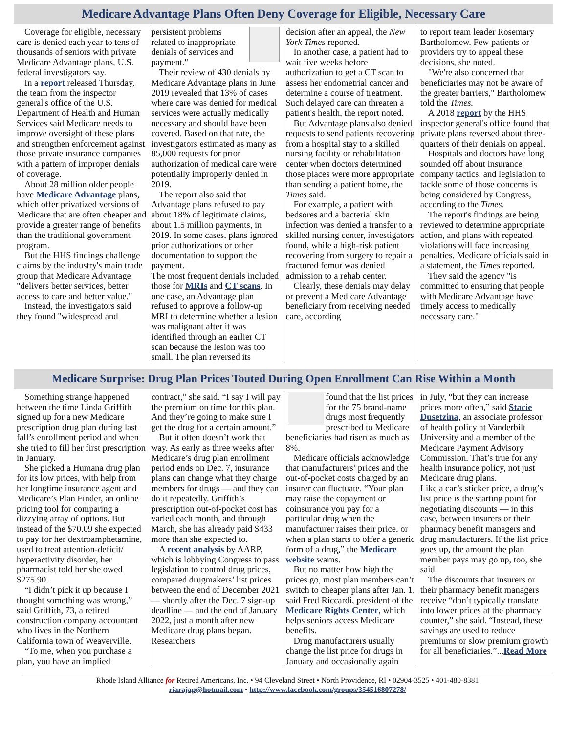Medicare Advantage Plans Often Deny Coverage for Eligible, Necessary Care
Coverage for eligible, necessary care is denied each year to tens of thousands of seniors with private Medicare Advantage plans, U.S. federal investigators say.
In a report released Thursday, the team from the inspector general's office of the U.S. Department of Health and Human Services said Medicare needs to improve oversight of these plans and strengthen enforcement against those private insurance companies with a pattern of improper denials of coverage.
About 28 million older people have Medicare Advantage plans, which offer privatized versions of Medicare that are often cheaper and provide a greater range of benefits than the traditional government program.
But the HHS findings challenge claims by the industry's main trade group that Medicare Advantage "delivers better services, better access to care and better value."
Instead, the investigators said they found "widespread and
persistent problems related to inappropriate denials of services and payment."
Their review of 430 denials by Medicare Advantage plans in June 2019 revealed that 13% of cases where care was denied for medical services were actually medically necessary and should have been covered. Based on that rate, the investigators estimated as many as 85,000 requests for prior authorization of medical care were potentially improperly denied in 2019.
The report also said that Advantage plans refused to pay about 18% of legitimate claims, about 1.5 million payments, in 2019. In some cases, plans ignored prior authorizations or other documentation to support the payment.
The most frequent denials included those for MRIs and CT scans. In one case, an Advantage plan refused to approve a follow-up MRI to determine whether a lesion was malignant after it was identified through an earlier CT scan because the lesion was too small. The plan reversed its
decision after an appeal, the New York Times reported.
In another case, a patient had to wait five weeks before authorization to get a CT scan to assess her endometrial cancer and determine a course of treatment. Such delayed care can threaten a patient's health, the report noted.
But Advantage plans also denied requests to send patients recovering from a hospital stay to a skilled nursing facility or rehabilitation center when doctors determined those places were more appropriate than sending a patient home, the Times said.
For example, a patient with bedsores and a bacterial skin infection was denied a transfer to a skilled nursing center, investigators found, while a high-risk patient recovering from surgery to repair a fractured femur was denied admission to a rehab center.
Clearly, these denials may delay or prevent a Medicare Advantage beneficiary from receiving needed care, according
to report team leader Rosemary Bartholomew. Few patients or providers try to appeal these decisions, she noted.
"We're also concerned that beneficiaries may not be aware of the greater barriers," Bartholomew told the Times.
A 2018 report by the HHS inspector general's office found that private plans reversed about three-quarters of their denials on appeal.
Hospitals and doctors have long sounded off about insurance company tactics, and legislation to tackle some of those concerns is being considered by Congress, according to the Times.
The report's findings are being reviewed to determine appropriate action, and plans with repeated violations will face increasing penalties, Medicare officials said in a statement, the Times reported.
They said the agency "is committed to ensuring that people with Medicare Advantage have timely access to medically necessary care."
Medicare Surprise: Drug Plan Prices Touted During Open Enrollment Can Rise Within a Month
Something strange happened between the time Linda Griffith signed up for a new Medicare prescription drug plan during last fall’s enrollment period and when she tried to fill her first prescription in January.
She picked a Humana drug plan for its low prices, with help from her longtime insurance agent and Medicare’s Plan Finder, an online pricing tool for comparing a dizzying array of options. But instead of the $70.09 she expected to pay for her dextroamphetamine, used to treat attention-deficit/ hyperactivity disorder, her pharmacist told her she owed $275.90.
“I didn’t pick it up because I thought something was wrong,” said Griffith, 73, a retired construction company accountant who lives in the Northern California town of Weaverville.
“To me, when you purchase a plan, you have an implied
contract,” she said. “I say I will pay the premium on time for this plan. And they’re going to make sure I get the drug for a certain amount.”
But it often doesn’t work that way. As early as three weeks after Medicare’s drug plan enrollment period ends on Dec. 7, insurance plans can change what they charge members for drugs — and they can do it repeatedly. Griffith’s prescription out-of-pocket cost has varied each month, and through March, she has already paid $433 more than she expected to.
A recent analysis by AARP, which is lobbying Congress to pass legislation to control drug prices, compared drugmakers’ list prices between the end of December 2021 — shortly after the Dec. 7 sign-up deadline — and the end of January 2022, just a month after new Medicare drug plans began. Researchers
found that the list prices for the 75 brand-name drugs most frequently prescribed to Medicare beneficiaries had risen as much as 8%.
Medicare officials acknowledge that manufacturers’ prices and the out-of-pocket costs charged by an insurer can fluctuate. “Your plan may raise the copayment or coinsurance you pay for a particular drug when the manufacturer raises their price, or when a plan starts to offer a generic form of a drug,” the Medicare website warns.
But no matter how high the prices go, most plan members can’t switch to cheaper plans after Jan. 1, said Fred Riccardi, president of the Medicare Rights Center, which helps seniors access Medicare benefits.
Drug manufacturers usually change the list price for drugs in January and occasionally again
in July, “but they can increase prices more often,” said Stacie Dusetzina, an associate professor of health policy at Vanderbilt University and a member of the Medicare Payment Advisory Commission. That’s true for any health insurance policy, not just Medicare drug plans.
Like a car’s sticker price, a drug’s list price is the starting point for negotiating discounts — in this case, between insurers or their pharmacy benefit managers and drug manufacturers. If the list price goes up, the amount the plan member pays may go up, too, she said.
The discounts that insurers or their pharmacy benefit managers receive “don’t typically translate into lower prices at the pharmacy counter,” she said. “Instead, these savings are used to reduce premiums or slow premium growth for all beneficiaries.”...Read More
Rhode Island Alliance for Retired Americans, Inc. • 94 Cleveland Street • North Providence, RI • 02904-3525 • 401-480-8381
riarajap@hotmail.com • http://www.facebook.com/groups/354516807278/